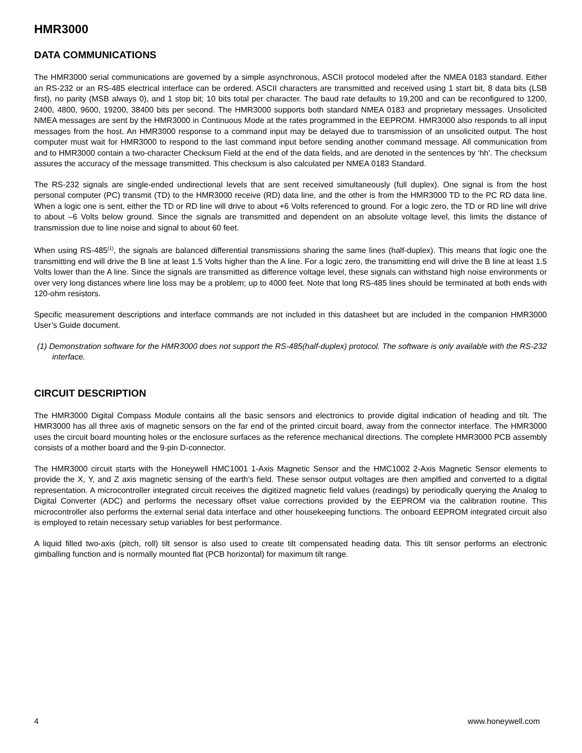HMR3000
DATA COMMUNICATIONS
The HMR3000 serial communications are governed by a simple asynchronous, ASCII protocol modeled after the NMEA 0183 standard. Either an RS-232 or an RS-485 electrical interface can be ordered. ASCII characters are transmitted and received using 1 start bit, 8 data bits (LSB first), no parity (MSB always 0), and 1 stop bit; 10 bits total per character. The baud rate defaults to 19,200 and can be reconfigured to 1200, 2400, 4800, 9600, 19200, 38400 bits per second. The HMR3000 supports both standard NMEA 0183 and proprietary messages. Unsolicited NMEA messages are sent by the HMR3000 in Continuous Mode at the rates programmed in the EEPROM. HMR3000 also responds to all input messages from the host. An HMR3000 response to a command input may be delayed due to transmission of an unsolicited output. The host computer must wait for HMR3000 to respond to the last command input before sending another command message. All communication from and to HMR3000 contain a two-character Checksum Field at the end of the data fields, and are denoted in the sentences by ‘hh’. The checksum assures the accuracy of the message transmitted. This checksum is also calculated per NMEA 0183 Standard.
The RS-232 signals are single-ended undirectional levels that are sent received simultaneously (full duplex). One signal is from the host personal computer (PC) transmit (TD) to the HMR3000 receive (RD) data line, and the other is from the HMR3000 TD to the PC RD data line. When a logic one is sent, either the TD or RD line will drive to about +6 Volts referenced to ground. For a logic zero, the TD or RD line will drive to about –6 Volts below ground. Since the signals are transmitted and dependent on an absolute voltage level, this limits the distance of transmission due to line noise and signal to about 60 feet.
When using RS-485<sup>(1)</sup>, the signals are balanced differential transmissions sharing the same lines (half-duplex). This means that logic one the transmitting end will drive the B line at least 1.5 Volts higher than the A line. For a logic zero, the transmitting end will drive the B line at least 1.5 Volts lower than the A line. Since the signals are transmitted as difference voltage level, these signals can withstand high noise environments or over very long distances where line loss may be a problem; up to 4000 feet. Note that long RS-485 lines should be terminated at both ends with 120-ohm resistors.
Specific measurement descriptions and interface commands are not included in this datasheet but are included in the companion HMR3000 User’s Guide document.
(1) Demonstration software for the HMR3000 does not support the RS-485(half-duplex) protocol. The software is only available with the RS-232 interface.
CIRCUIT DESCRIPTION
The HMR3000 Digital Compass Module contains all the basic sensors and electronics to provide digital indication of heading and tilt. The HMR3000 has all three axis of magnetic sensors on the far end of the printed circuit board, away from the connector interface. The HMR3000 uses the circuit board mounting holes or the enclosure surfaces as the reference mechanical directions. The complete HMR3000 PCB assembly consists of a mother board and the 9-pin D-connector.
The HMR3000 circuit starts with the Honeywell HMC1001 1-Axis Magnetic Sensor and the HMC1002 2-Axis Magnetic Sensor elements to provide the X, Y, and Z axis magnetic sensing of the earth’s field. These sensor output voltages are then amplfied and converted to a digital representation. A microcontroller integrated circuit receives the digitized magnetic field values (readings) by periodically querying the Analog to Digital Converter (ADC) and performs the necessary offset value corrections provided by the EEPROM via the calibration routine. This microcontroller also performs the external serial data interface and other housekeeping functions. The onboard EEPROM integrated circuit also is employed to retain necessary setup variables for best performance.
A liquid filled two-axis (pitch, roll) tilt sensor is also used to create tilt compensated heading data. This tilt sensor performs an electronic gimballing function and is normally mounted flat (PCB horizontal) for maximum tilt range.
4 www.honeywell.com